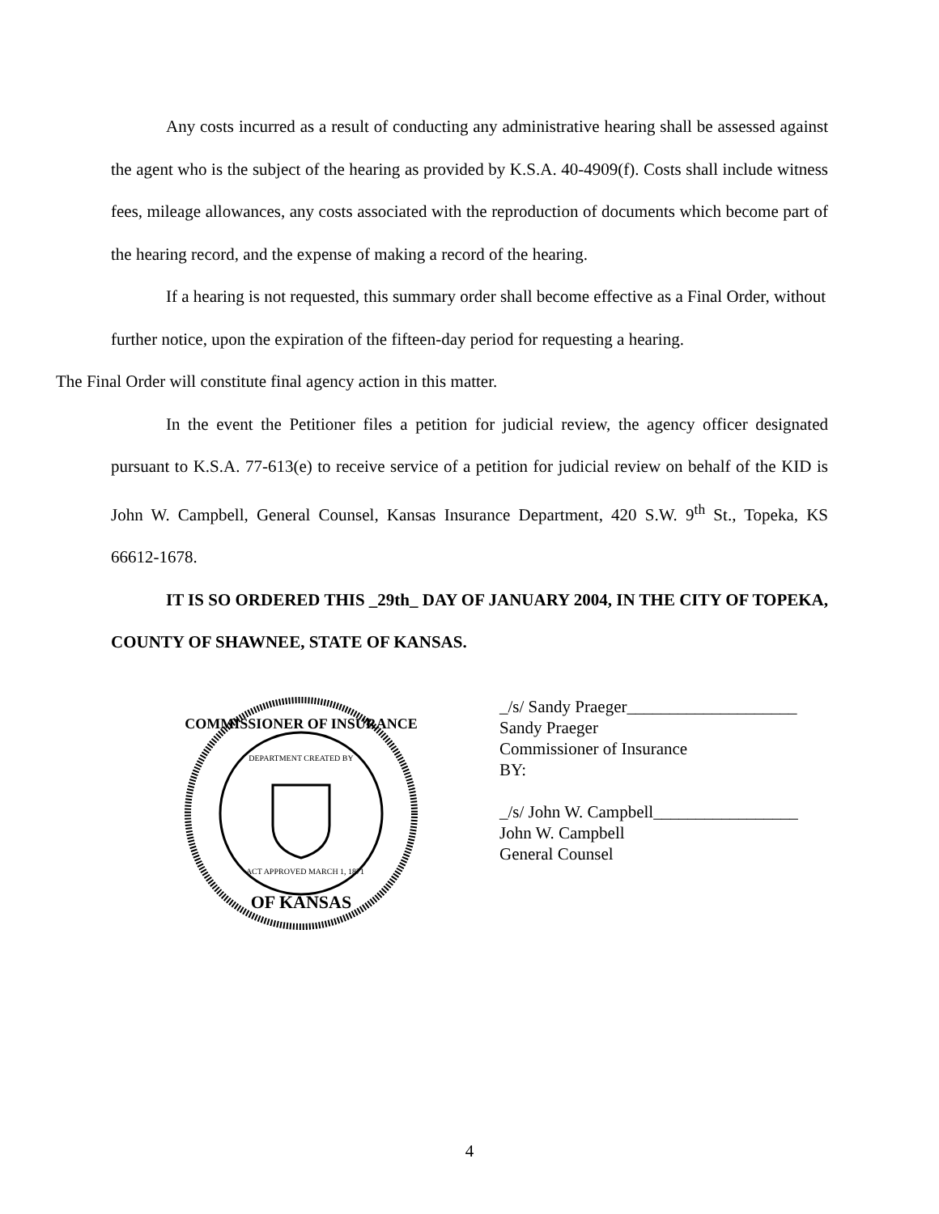Any costs incurred as a result of conducting any administrative hearing shall be assessed against the agent who is the subject of the hearing as provided by K.S.A. 40-4909(f). Costs shall include witness fees, mileage allowances, any costs associated with the reproduction of documents which become part of the hearing record, and the expense of making a record of the hearing.
If a hearing is not requested, this summary order shall become effective as a Final Order, without further notice, upon the expiration of the fifteen-day period for requesting a hearing.
The Final Order will constitute final agency action in this matter.
In the event the Petitioner files a petition for judicial review, the agency officer designated pursuant to K.S.A. 77-613(e) to receive service of a petition for judicial review on behalf of the KID is John W. Campbell, General Counsel, Kansas Insurance Department, 420 S.W. 9<sup>th</sup> St., Topeka, KS 66612-1678.
IT IS SO ORDERED THIS _29th_ DAY OF JANUARY 2004, IN THE CITY OF TOPEKA, COUNTY OF SHAWNEE, STATE OF KANSAS.
COMMISSIONER OF INSURANCE
OF KANSAS
DEPARTMENT CREATED BY
ACT APPROVED MARCH 1, 1871
_/s/ Sandy Praeger____________________
Sandy Praeger
Commissioner of Insurance
BY:
_/s/ John W. Campbell_________________
John W. Campbell
General Counsel
4